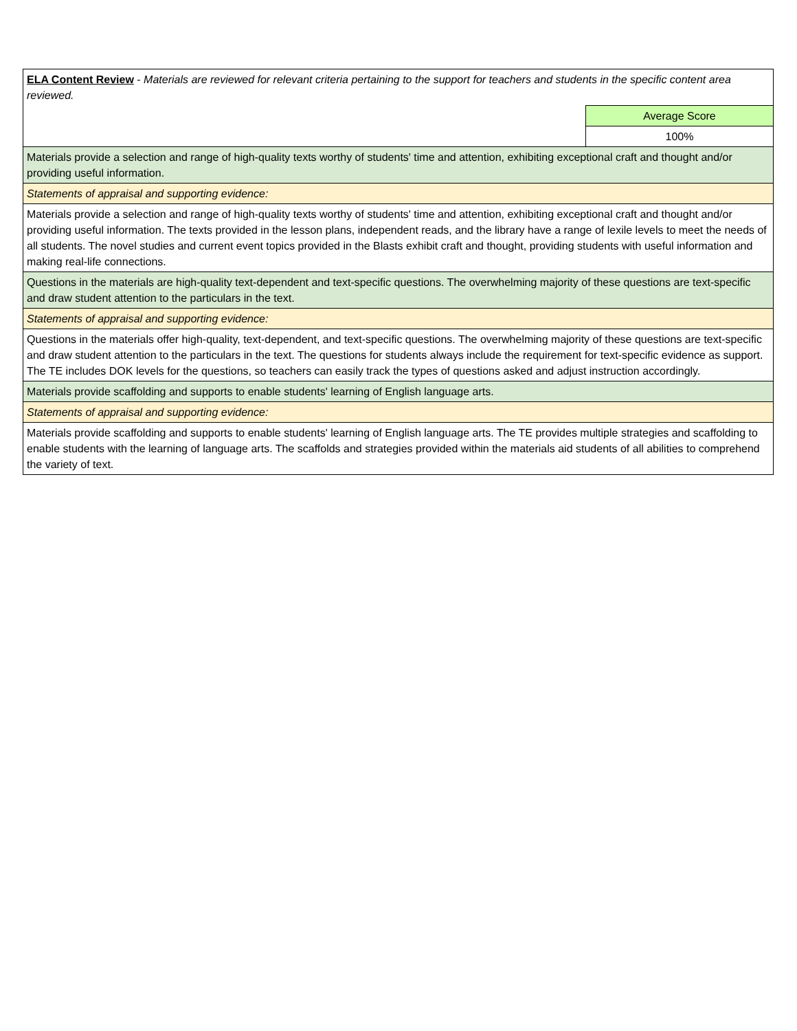| ELA Content Review - Materials are reviewed for relevant criteria pertaining to the support for teachers and students in the specific content area reviewed. | |
| | Average Score |
| | 100% |
| Materials provide a selection and range of high-quality texts worthy of students' time and attention, exhibiting exceptional craft and thought and/or providing useful information. | |
| Statements of appraisal and supporting evidence: | |
| Materials provide a selection and range of high-quality texts worthy of students' time and attention, exhibiting exceptional craft and thought and/or providing useful information. The texts provided in the lesson plans, independent reads, and the library have a range of lexile levels to meet the needs of all students. The novel studies and current event topics provided in the Blasts exhibit craft and thought, providing students with useful information and making real-life connections. | |
| Questions in the materials are high-quality text-dependent and text-specific questions. The overwhelming majority of these questions are text-specific and draw student attention to the particulars in the text. | |
| Statements of appraisal and supporting evidence: | |
| Questions in the materials offer high-quality, text-dependent, and text-specific questions. The overwhelming majority of these questions are text-specific and draw student attention to the particulars in the text. The questions for students always include the requirement for text-specific evidence as support. The TE includes DOK levels for the questions, so teachers can easily track the types of questions asked and adjust instruction accordingly. | |
| Materials provide scaffolding and supports to enable students' learning of English language arts. | |
| Statements of appraisal and supporting evidence: | |
| Materials provide scaffolding and supports to enable students' learning of English language arts. The TE provides multiple strategies and scaffolding to enable students with the learning of language arts. The scaffolds and strategies provided within the materials aid students of all abilities to comprehend the variety of text. | |